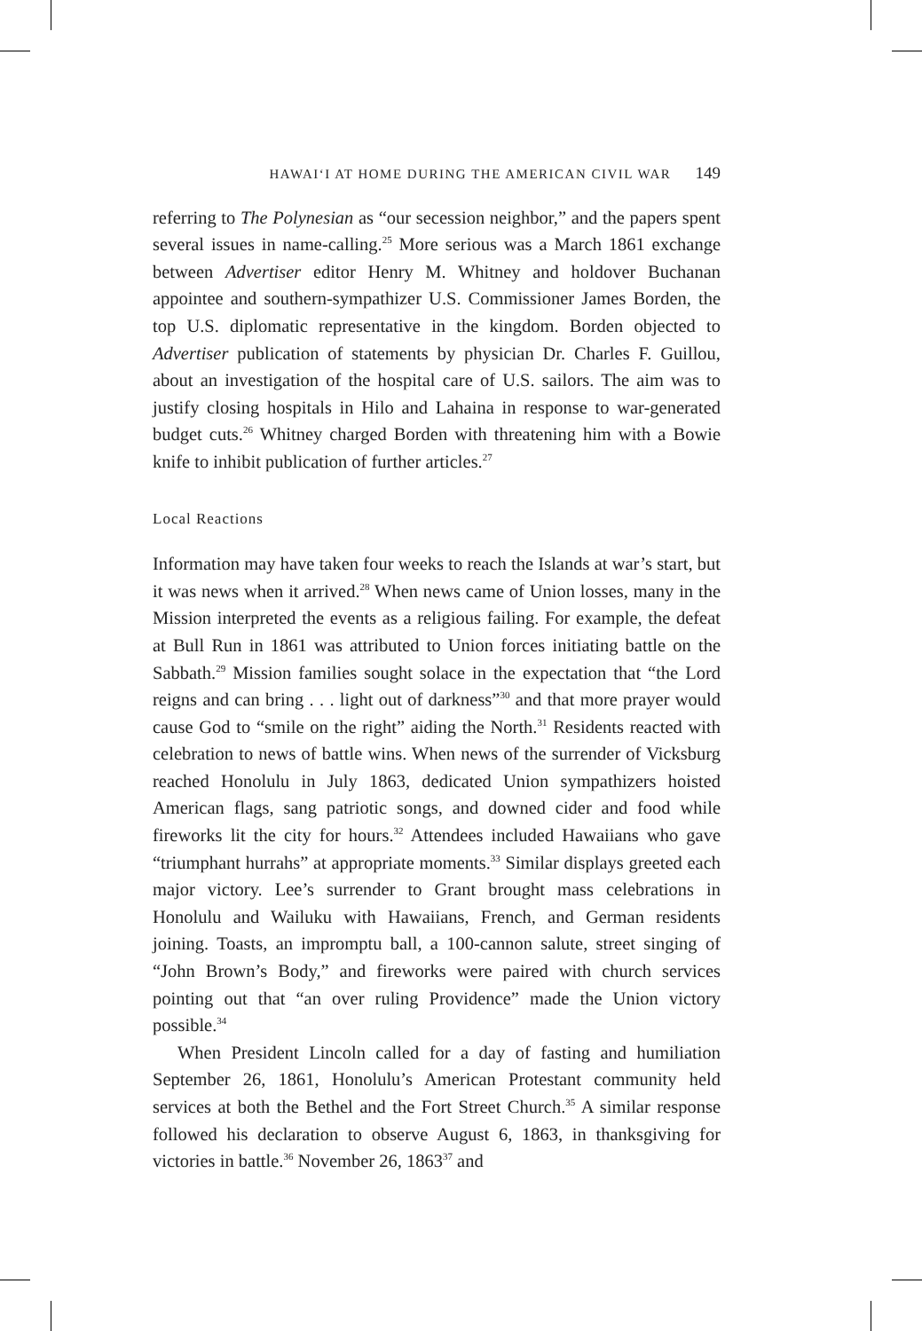HAWAIʻI AT HOME DURING THE AMERICAN CIVIL WAR 149
referring to The Polynesian as “our secession neighbor,” and the papers spent several issues in name-calling.<sup>25</sup> More serious was a March 1861 exchange between Advertiser editor Henry M. Whitney and holdover Buchanan appointee and southern-sympathizer U.S. Commissioner James Borden, the top U.S. diplomatic representative in the kingdom. Borden objected to Advertiser publication of statements by physician Dr. Charles F. Guillou, about an investigation of the hospital care of U.S. sailors. The aim was to justify closing hospitals in Hilo and Lahaina in response to war-generated budget cuts.<sup>26</sup> Whitney charged Borden with threatening him with a Bowie knife to inhibit publication of further articles.<sup>27</sup>
Local Reactions
Information may have taken four weeks to reach the Islands at war’s start, but it was news when it arrived.<sup>28</sup> When news came of Union losses, many in the Mission interpreted the events as a religious failing. For example, the defeat at Bull Run in 1861 was attributed to Union forces initiating battle on the Sabbath.<sup>29</sup> Mission families sought solace in the expectation that “the Lord reigns and can bring . . . light out of darkness”<sup>30</sup> and that more prayer would cause God to “smile on the right” aiding the North.<sup>31</sup> Residents reacted with celebration to news of battle wins. When news of the surrender of Vicksburg reached Honolulu in July 1863, dedicated Union sympathizers hoisted American flags, sang patriotic songs, and downed cider and food while fireworks lit the city for hours.<sup>32</sup> Attendees included Hawaiians who gave “triumphant hurrahs” at appropriate moments.<sup>33</sup> Similar displays greeted each major victory. Lee’s surrender to Grant brought mass celebrations in Honolulu and Wailuku with Hawaiians, French, and German residents joining. Toasts, an impromptu ball, a 100-cannon salute, street singing of “John Brown’s Body,” and fireworks were paired with church services pointing out that “an over ruling Providence” made the Union victory possible.<sup>34</sup>
When President Lincoln called for a day of fasting and humiliation September 26, 1861, Honolulu’s American Protestant community held services at both the Bethel and the Fort Street Church.<sup>35</sup> A similar response followed his declaration to observe August 6, 1863, in thanksgiving for victories in battle.<sup>36</sup> November 26, 1863<sup>37</sup> and